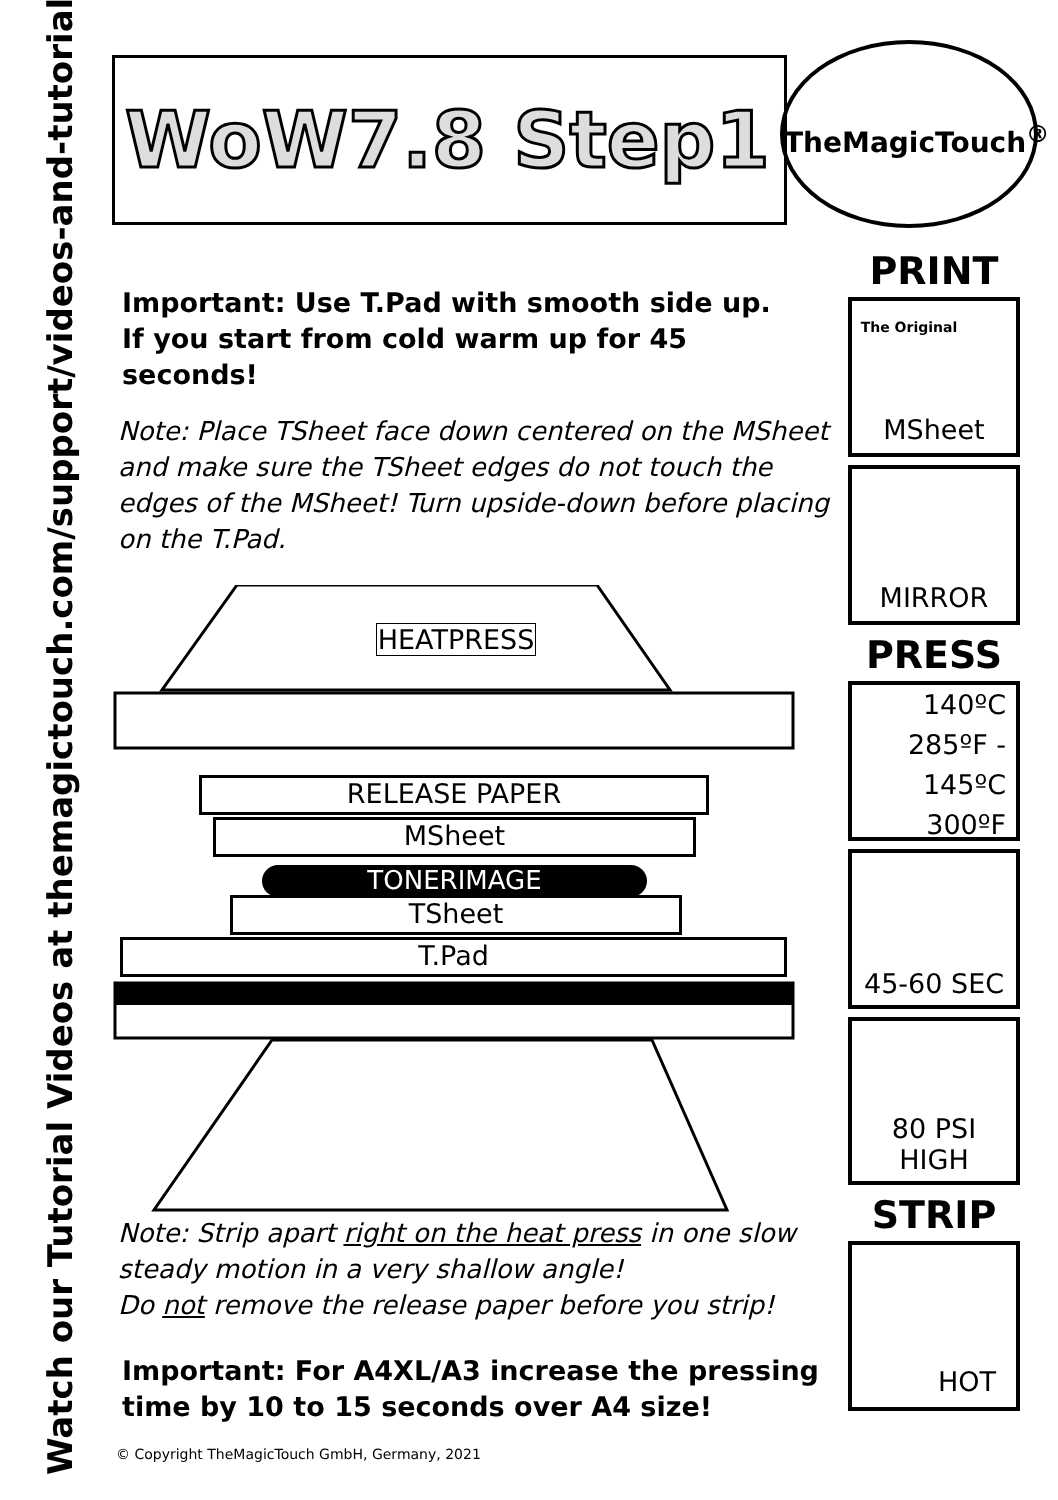Watch our Tutorial Videos at themagictouch.com/support/videos-and-tutorials/
WoW7.8 Step1
Important: Use T.Pad with smooth side up.
If you start from cold warm up for 45 seconds!
Note: Place TSheet face down centered on the MSheet and make sure the TSheet edges do not touch the edges of the MSheet! Turn upside-down before placing on the T.Pad.
HEATPRESS
RELEASE PAPER
MSheet
TONERIMAGE
TSheet
T.Pad
Note: Strip apart right on the heat press in one slow steady motion in a very shallow angle!
Do not remove the release paper before you strip!
Important: For A4XL/A3 increase the pressing time by 10 to 15 seconds over A4 size!
TheMagicTouch<sup>®</sup> The Original
PRINT
MSheet
MIRROR
PRESS
140ºC
285ºF - 145ºC
300ºF
45-60 SEC
80 PSI
HIGH
STRIP
HOT
© Copyright TheMagicTouch GmbH, Germany, 2021